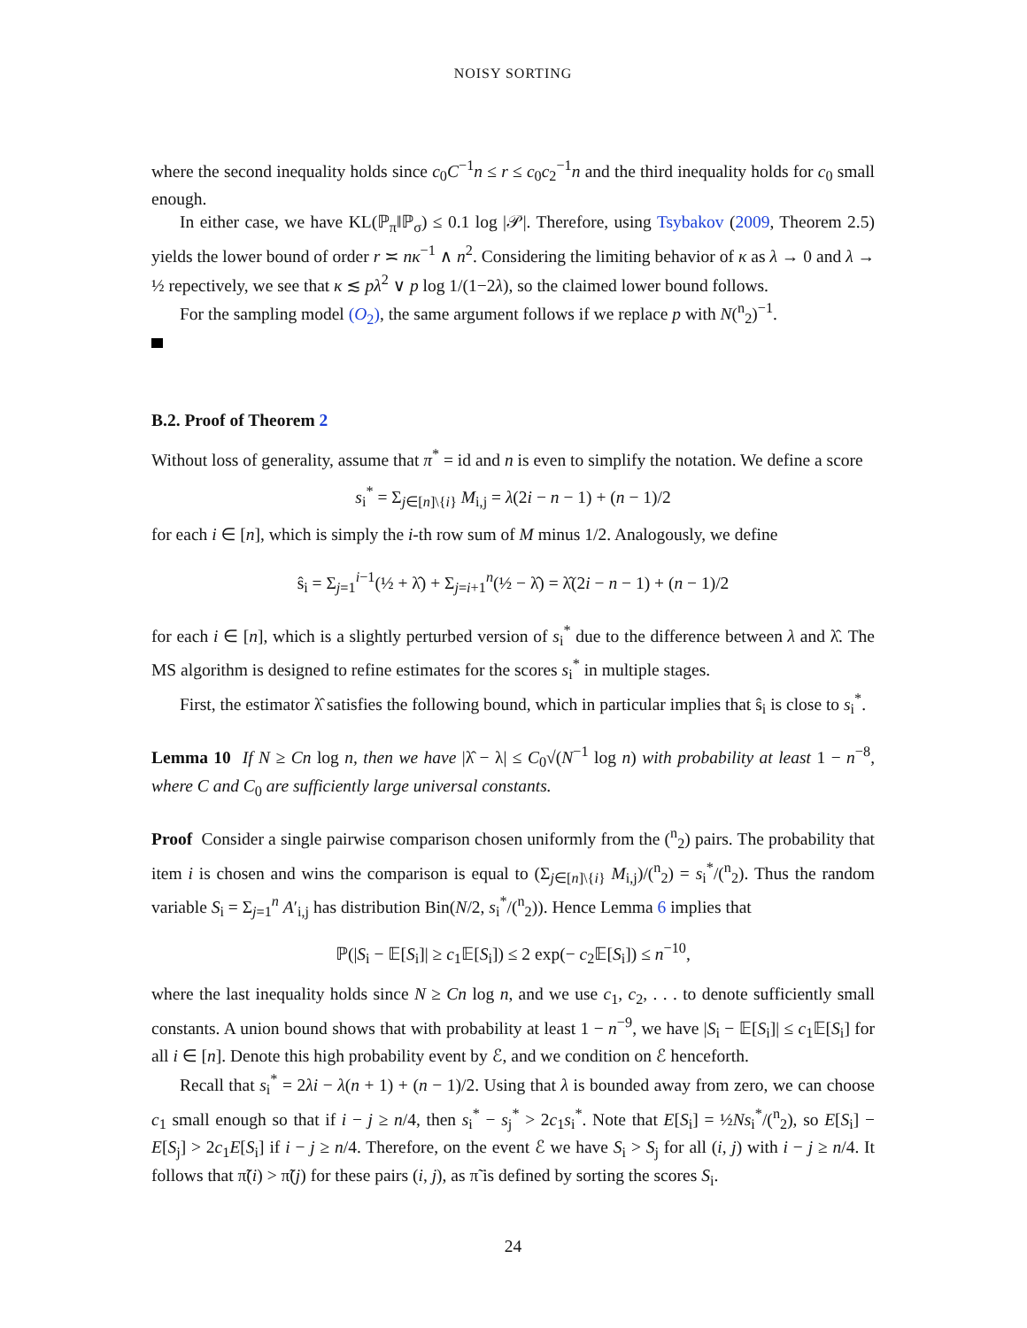NOISY SORTING
where the second inequality holds since c<sub>0</sub>C<sup>−1</sup>n ≤ r ≤ c<sub>0</sub>c<sub>2</sub><sup>−1</sup>n and the third inequality holds for c<sub>0</sub> small enough.
In either case, we have KL(ℙ<sub>π</sub>‖ℙ<sub>σ</sub>) ≤ 0.1 log |𝒫|. Therefore, using Tsybakov (2009, Theorem 2.5) yields the lower bound of order r ≍ nκ<sup>−1</sup> ∧ n<sup>2</sup>. Considering the limiting behavior of κ as λ → 0 and λ → ½ repectively, we see that κ ≲ pλ<sup>2</sup> ∨ p log 1/(1−2λ), so the claimed lower bound follows.
For the sampling model (O<sub>2</sub>), the same argument follows if we replace p with N(<sup>n</sup><sub>2</sub>)<sup>−1</sup>.
B.2. Proof of Theorem 2
Without loss of generality, assume that π<sup>*</sup> = id and n is even to simplify the notation. We define a score
s<sub>i</sub><sup>*</sup> = Σ<sub>j∈[n]\{i}</sub> M<sub>i,j</sub> = λ(2i − n − 1) + (n − 1)/2
for each i ∈ [n], which is simply the i-th row sum of M minus 1/2. Analogously, we define
ŝ<sub>i</sub> = Σ<sub>j=1</sub><sup>i−1</sup>(½ + λ̂) + Σ<sub>j=i+1</sub><sup>n</sup>(½ − λ̂) = λ̂(2i − n − 1) + (n − 1)/2
for each i ∈ [n], which is a slightly perturbed version of s<sub>i</sub><sup>*</sup> due to the difference between λ and λ̂. The MS algorithm is designed to refine estimates for the scores s<sub>i</sub><sup>*</sup> in multiple stages.
First, the estimator λ̂ satisfies the following bound, which in particular implies that ŝ<sub>i</sub> is close to s<sub>i</sub><sup>*</sup>.
Lemma 10 If N ≥ Cn log n, then we have |λ̂ − λ| ≤ C<sub>0</sub>√(N<sup>−1</sup> log n) with probability at least 1 − n<sup>−8</sup>, where C and C<sub>0</sub> are sufficiently large universal constants.
Proof Consider a single pairwise comparison chosen uniformly from the (<sup>n</sup><sub>2</sub>) pairs. The probability that item i is chosen and wins the comparison is equal to (Σ<sub>j∈[n]\{i}</sub> M<sub>i,j</sub>)/(<sup>n</sup><sub>2</sub>) = s<sub>i</sub><sup>*</sup>/(<sup>n</sup><sub>2</sub>). Thus the random variable S<sub>i</sub> = Σ<sub>j=1</sub><sup>n</sup> A′<sub>i,j</sub> has distribution Bin(N/2, s<sub>i</sub><sup>*</sup>/(<sup>n</sup><sub>2</sub>)). Hence Lemma 6 implies that
ℙ(|S<sub>i</sub> − 𝔼[S<sub>i</sub>]| ≥ c<sub>1</sub>𝔼[S<sub>i</sub>]) ≤ 2 exp(− c<sub>2</sub>𝔼[S<sub>i</sub>]) ≤ n<sup>−10</sup>,
where the last inequality holds since N ≥ Cn log n, and we use c<sub>1</sub>, c<sub>2</sub>, . . . to denote sufficiently small constants. A union bound shows that with probability at least 1 − n<sup>−9</sup>, we have |S<sub>i</sub> − 𝔼[S<sub>i</sub>]| ≤ c<sub>1</sub>𝔼[S<sub>i</sub>] for all i ∈ [n]. Denote this high probability event by ℰ, and we condition on ℰ henceforth.
Recall that s<sub>i</sub><sup>*</sup> = 2λi − λ(n + 1) + (n − 1)/2. Using that λ is bounded away from zero, we can choose c<sub>1</sub> small enough so that if i − j ≥ n/4, then s<sub>i</sub><sup>*</sup> − s<sub>j</sub><sup>*</sup> > 2c<sub>1</sub>s<sub>i</sub><sup>*</sup>. Note that E[S<sub>i</sub>] = ½Ns<sub>i</sub><sup>*</sup>/(<sup>n</sup><sub>2</sub>), so E[S<sub>i</sub>] − E[S<sub>j</sub>] > 2c<sub>1</sub>E[S<sub>i</sub>] if i − j ≥ n/4. Therefore, on the event ℰ we have S<sub>i</sub> > S<sub>j</sub> for all (i, j) with i − j ≥ n/4. It follows that π̃(i) > π̃(j) for these pairs (i, j), as π̃ is defined by sorting the scores S<sub>i</sub>.
24